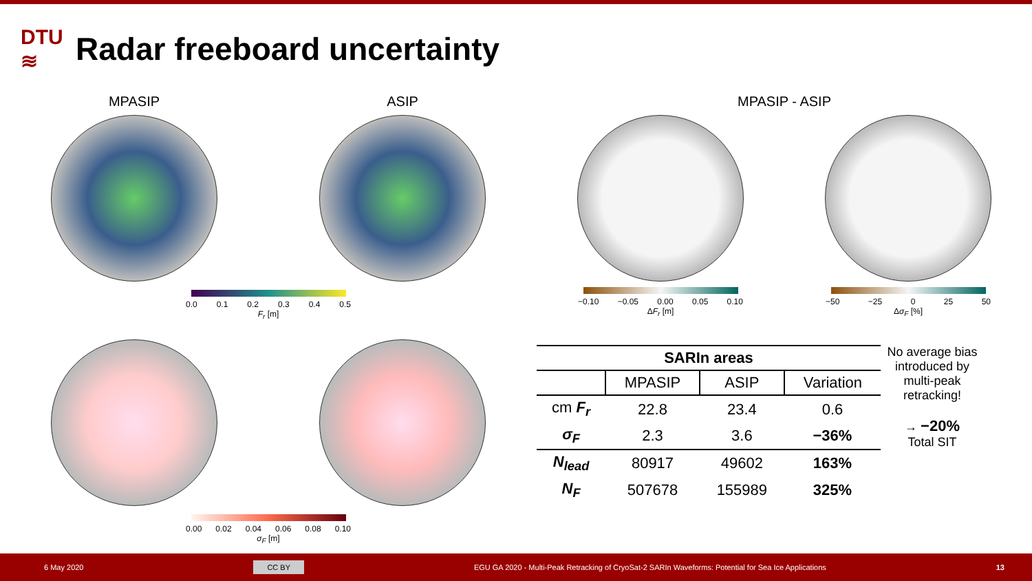DTU
≋
Radar freeboard uncertainty
MPASIP ASIP
0.0 0.1 0.2 0.3 0.4 0.5
F<sub>r</sub> [m]
0.00 0.02 0.04 0.06 0.08 0.10
σ<sub>F</sub> [m]
MPASIP - ASIP
−0.10 −0.05 0.00 0.05 0.10
ΔF<sub>r</sub> [m]
−50 −25 0 25 50
Δσ<sub>F</sub> [%]
| SARIn areas | | | |
| --- | --- | --- | --- |
| | MPASIP | ASIP | Variation |
| cm F<sub>r</sub> | 22.8 | 23.4 | 0.6 |
| σ<sub>F</sub> | 2.3 | 3.6 | −36% |
| N<sub>lead</sub> | 80917 | 49602 | 163% |
| N<sub>F</sub> | 507678 | 155989 | 325% |
No average bias introduced by multi-peak retracking!
→ −20%
Total SIT
6 May 2020 CC BY EGU GA 2020 - Multi-Peak Retracking of CryoSat-2 SARIn Waveforms: Potential for Sea Ice Applications 13